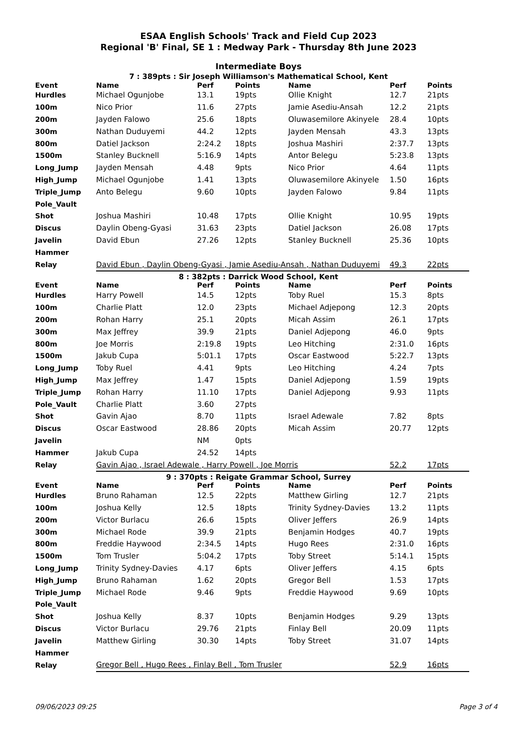ESAA English Schools' Track and Field Cup 2023
Regional 'B' Final, SE 1 : Medway Park - Thursday 8th June 2023
Intermediate Boys
7 : 389pts : Sir Joseph Williamson's Mathematical School, Kent
| Event | Name | Perf | Points | Name | Perf | Points |
| --- | --- | --- | --- | --- | --- | --- |
| Hurdles | Michael Ogunjobe | 13.1 | 19pts | Ollie Knight | 12.7 | 21pts |
| 100m | Nico Prior | 11.6 | 27pts | Jamie Asediu-Ansah | 12.2 | 21pts |
| 200m | Jayden Falowo | 25.6 | 18pts | Oluwasemilore Akinyele | 28.4 | 10pts |
| 300m | Nathan Duduyemi | 44.2 | 12pts | Jayden Mensah | 43.3 | 13pts |
| 800m | Datiel Jackson | 2:24.2 | 18pts | Joshua Mashiri | 2:37.7 | 13pts |
| 1500m | Stanley Bucknell | 5:16.9 | 14pts | Antor Belegu | 5:23.8 | 13pts |
| Long_Jump | Jayden Mensah | 4.48 | 9pts | Nico Prior | 4.64 | 11pts |
| High_Jump | Michael Ogunjobe | 1.41 | 13pts | Oluwasemilore Akinyele | 1.50 | 16pts |
| Triple_Jump | Anto Belegu | 9.60 | 10pts | Jayden Falowo | 9.84 | 11pts |
| Pole_Vault | | | | | | |
| Shot | Joshua Mashiri | 10.48 | 17pts | Ollie Knight | 10.95 | 19pts |
| Discus | Daylin Obeng-Gyasi | 31.63 | 23pts | Datiel Jackson | 26.08 | 17pts |
| Javelin | David Ebun | 27.26 | 12pts | Stanley Bucknell | 25.36 | 10pts |
| Hammer | | | | | | |
| Relay | David Ebun , Daylin Obeng-Gyasi , Jamie Asediu-Ansah , Nathan Duduyemi | | | | 49.3 | 22pts |
8 : 382pts : Darrick Wood School, Kent
| Event | Name | Perf | Points | Name | Perf | Points |
| --- | --- | --- | --- | --- | --- | --- |
| Hurdles | Harry Powell | 14.5 | 12pts | Toby Ruel | 15.3 | 8pts |
| 100m | Charlie Platt | 12.0 | 23pts | Michael Adjepong | 12.3 | 20pts |
| 200m | Rohan Harry | 25.1 | 20pts | Micah Assim | 26.1 | 17pts |
| 300m | Max Jeffrey | 39.9 | 21pts | Daniel Adjepong | 46.0 | 9pts |
| 800m | Joe Morris | 2:19.8 | 19pts | Leo Hitching | 2:31.0 | 16pts |
| 1500m | Jakub Cupa | 5:01.1 | 17pts | Oscar Eastwood | 5:22.7 | 13pts |
| Long_Jump | Toby Ruel | 4.41 | 9pts | Leo Hitching | 4.24 | 7pts |
| High_Jump | Max Jeffrey | 1.47 | 15pts | Daniel Adjepong | 1.59 | 19pts |
| Triple_Jump | Rohan Harry | 11.10 | 17pts | Daniel Adjepong | 9.93 | 11pts |
| Pole_Vault | Charlie Platt | 3.60 | 27pts | | | |
| Shot | Gavin Ajao | 8.70 | 11pts | Israel Adewale | 7.82 | 8pts |
| Discus | Oscar Eastwood | 28.86 | 20pts | Micah Assim | 20.77 | 12pts |
| Javelin | | NM | 0pts | | | |
| Hammer | Jakub Cupa | 24.52 | 14pts | | | |
| Relay | Gavin Ajao , Israel Adewale , Harry Powell , Joe Morris | | | | 52.2 | 17pts |
9 : 370pts : Reigate Grammar School, Surrey
| Event | Name | Perf | Points | Name | Perf | Points |
| --- | --- | --- | --- | --- | --- | --- |
| Hurdles | Bruno Rahaman | 12.5 | 22pts | Matthew Girling | 12.7 | 21pts |
| 100m | Joshua Kelly | 12.5 | 18pts | Trinity Sydney-Davies | 13.2 | 11pts |
| 200m | Victor Burlacu | 26.6 | 15pts | Oliver Jeffers | 26.9 | 14pts |
| 300m | Michael Rode | 39.9 | 21pts | Benjamin Hodges | 40.7 | 19pts |
| 800m | Freddie Haywood | 2:34.5 | 14pts | Hugo Rees | 2:31.0 | 16pts |
| 1500m | Tom Trusler | 5:04.2 | 17pts | Toby Street | 5:14.1 | 15pts |
| Long_Jump | Trinity Sydney-Davies | 4.17 | 6pts | Oliver Jeffers | 4.15 | 6pts |
| High_Jump | Bruno Rahaman | 1.62 | 20pts | Gregor Bell | 1.53 | 17pts |
| Triple_Jump | Michael Rode | 9.46 | 9pts | Freddie Haywood | 9.69 | 10pts |
| Pole_Vault | | | | | | |
| Shot | Joshua Kelly | 8.37 | 10pts | Benjamin Hodges | 9.29 | 13pts |
| Discus | Victor Burlacu | 29.76 | 21pts | Finlay Bell | 20.09 | 11pts |
| Javelin | Matthew Girling | 30.30 | 14pts | Toby Street | 31.07 | 14pts |
| Hammer | | | | | | |
| Relay | Gregor Bell , Hugo Rees , Finlay Bell , Tom Trusler | | | | 52.9 | 16pts |
09/06/2023 09:25 Page 3 of 4